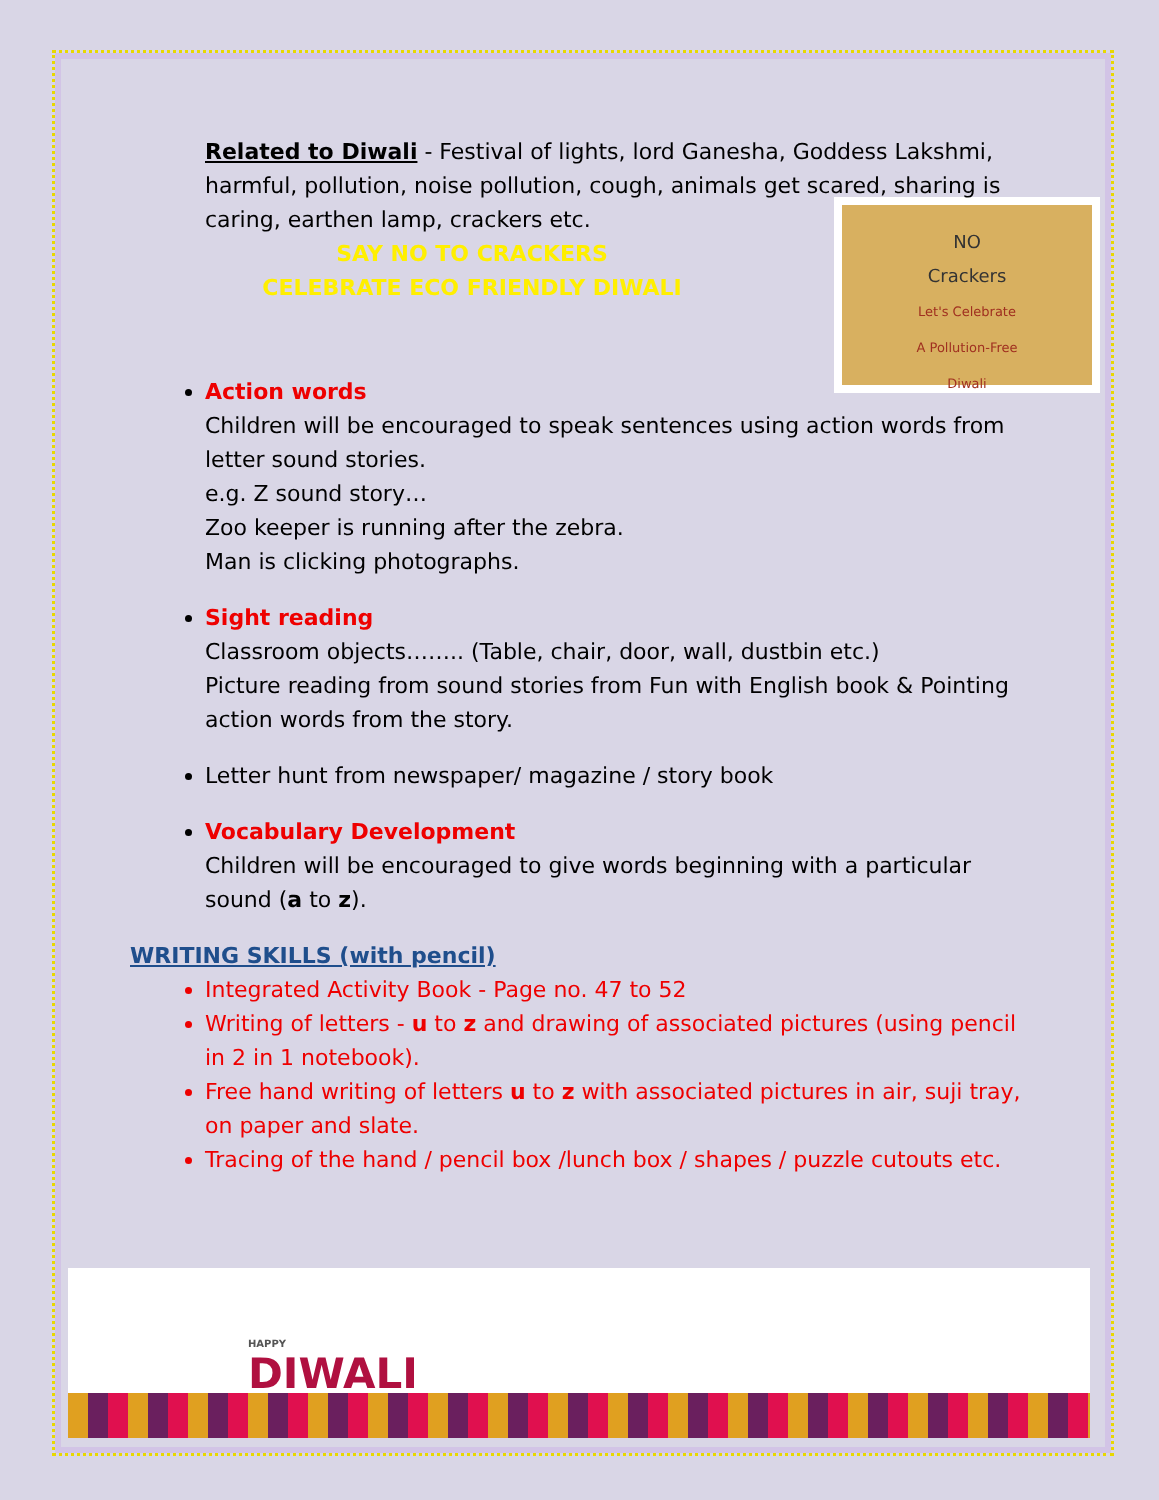Related to Diwali - Festival of lights, lord Ganesha, Goddess Lakshmi, harmful, pollution, noise pollution, cough, animals get scared, sharing is caring, earthen lamp, crackers etc.
NO
Crackers
Let's Celebrate
A Pollution-Free
Diwali
SAY NO TO CRACKERS
CELEBRATE ECO FRIENDLY DIWALI
Action words
Children will be encouraged to speak sentences using action words from letter sound stories.
e.g. Z sound story…
Zoo keeper is running after the zebra.
Man is clicking photographs.
Sight reading
Classroom objects…….. (Table, chair, door, wall, dustbin etc.)
Picture reading from sound stories from Fun with English book & Pointing action words from the story.
Letter hunt from newspaper/ magazine / story book
Vocabulary Development
Children will be encouraged to give words beginning with a particular sound (a to z).
WRITING SKILLS (with pencil)
Integrated Activity Book - Page no. 47 to 52
Writing of letters - u to z and drawing of associated pictures (using pencil in 2 in 1 notebook).
Free hand writing of letters u to z with associated pictures in air, suji tray, on paper and slate.
Tracing of the hand / pencil box /lunch box / shapes / puzzle cutouts etc.
HAPPY
DIWALI